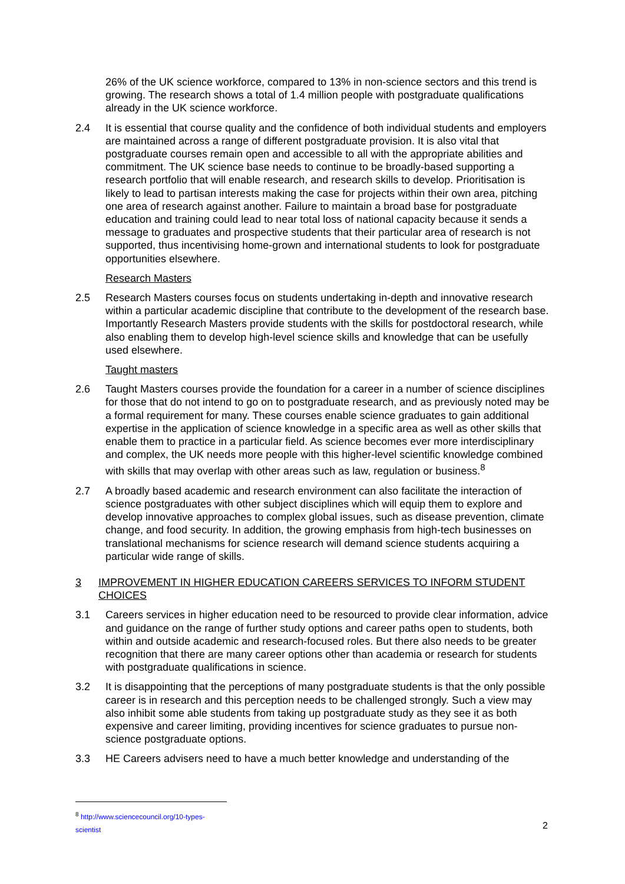26% of the UK science workforce, compared to 13% in non-science sectors and this trend is growing. The research shows a total of 1.4 million people with postgraduate qualifications already in the UK science workforce.
2.4 It is essential that course quality and the confidence of both individual students and employers are maintained across a range of different postgraduate provision. It is also vital that postgraduate courses remain open and accessible to all with the appropriate abilities and commitment. The UK science base needs to continue to be broadly-based supporting a research portfolio that will enable research, and research skills to develop. Prioritisation is likely to lead to partisan interests making the case for projects within their own area, pitching one area of research against another. Failure to maintain a broad base for postgraduate education and training could lead to near total loss of national capacity because it sends a message to graduates and prospective students that their particular area of research is not supported, thus incentivising home-grown and international students to look for postgraduate opportunities elsewhere.
Research Masters
2.5 Research Masters courses focus on students undertaking in-depth and innovative research within a particular academic discipline that contribute to the development of the research base. Importantly Research Masters provide students with the skills for postdoctoral research, while also enabling them to develop high-level science skills and knowledge that can be usefully used elsewhere.
Taught masters
2.6 Taught Masters courses provide the foundation for a career in a number of science disciplines for those that do not intend to go on to postgraduate research, and as previously noted may be a formal requirement for many. These courses enable science graduates to gain additional expertise in the application of science knowledge in a specific area as well as other skills that enable them to practice in a particular field. As science becomes ever more interdisciplinary and complex, the UK needs more people with this higher-level scientific knowledge combined with skills that may overlap with other areas such as law, regulation or business.<sup>8</sup>
2.7 A broadly based academic and research environment can also facilitate the interaction of science postgraduates with other subject disciplines which will equip them to explore and develop innovative approaches to complex global issues, such as disease prevention, climate change, and food security. In addition, the growing emphasis from high-tech businesses on translational mechanisms for science research will demand science students acquiring a particular wide range of skills.
3 IMPROVEMENT IN HIGHER EDUCATION CAREERS SERVICES TO INFORM STUDENT CHOICES
3.1 Careers services in higher education need to be resourced to provide clear information, advice and guidance on the range of further study options and career paths open to students, both within and outside academic and research-focused roles. But there also needs to be greater recognition that there are many career options other than academia or research for students with postgraduate qualifications in science.
3.2 It is disappointing that the perceptions of many postgraduate students is that the only possible career is in research and this perception needs to be challenged strongly. Such a view may also inhibit some able students from taking up postgraduate study as they see it as both expensive and career limiting, providing incentives for science graduates to pursue non-science postgraduate options.
3.3 HE Careers advisers need to have a much better knowledge and understanding of the
<sup>8</sup> http://www.sciencecouncil.org/10-types-scientist
2